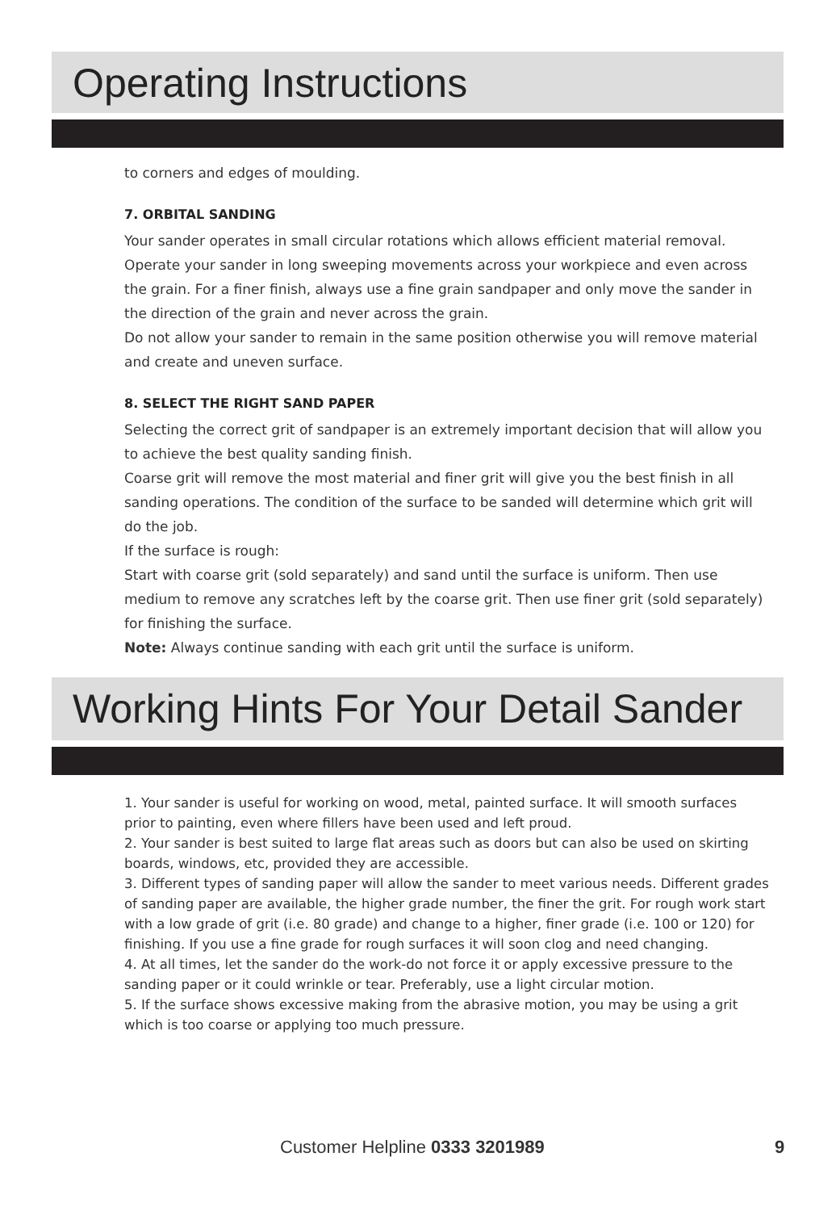Operating Instructions
to corners and edges of moulding.
7. ORBITAL SANDING
Your sander operates in small circular rotations which allows efficient material removal.
Operate your sander in long sweeping movements across your workpiece and even across the grain. For a finer finish, always use a fine grain sandpaper and only move the sander in the direction of the grain and never across the grain.
Do not allow your sander to remain in the same position otherwise you will remove material and create and uneven surface.
8. SELECT THE RIGHT SAND PAPER
Selecting the correct grit of sandpaper is an extremely important decision that will allow you to achieve the best quality sanding finish.
Coarse grit will remove the most material and finer grit will give you the best finish in all sanding operations. The condition of the surface to be sanded will determine which grit will do the job.
If the surface is rough:
Start with coarse grit (sold separately) and sand until the surface is uniform. Then use medium to remove any scratches left by the coarse grit. Then use finer grit (sold separately) for finishing the surface.
Note: Always continue sanding with each grit until the surface is uniform.
Working Hints For Your Detail Sander
1. Your sander is useful for working on wood, metal, painted surface. It will smooth surfaces prior to painting, even where fillers have been used and left proud.
2. Your sander is best suited to large flat areas such as doors but can also be used on skirting boards, windows, etc, provided they are accessible.
3. Different types of sanding paper will allow the sander to meet various needs. Different grades of sanding paper are available, the higher grade number, the finer the grit. For rough work start with a low grade of grit (i.e. 80 grade) and change to a higher, finer grade (i.e. 100 or 120) for finishing. If you use a fine grade for rough surfaces it will soon clog and need changing.
4. At all times, let the sander do the work-do not force it or apply excessive pressure to the sanding paper or it could wrinkle or tear. Preferably, use a light circular motion.
5. If the surface shows excessive making from the abrasive motion, you may be using a grit which is too coarse or applying too much pressure.
Customer Helpline 0333 3201989 9